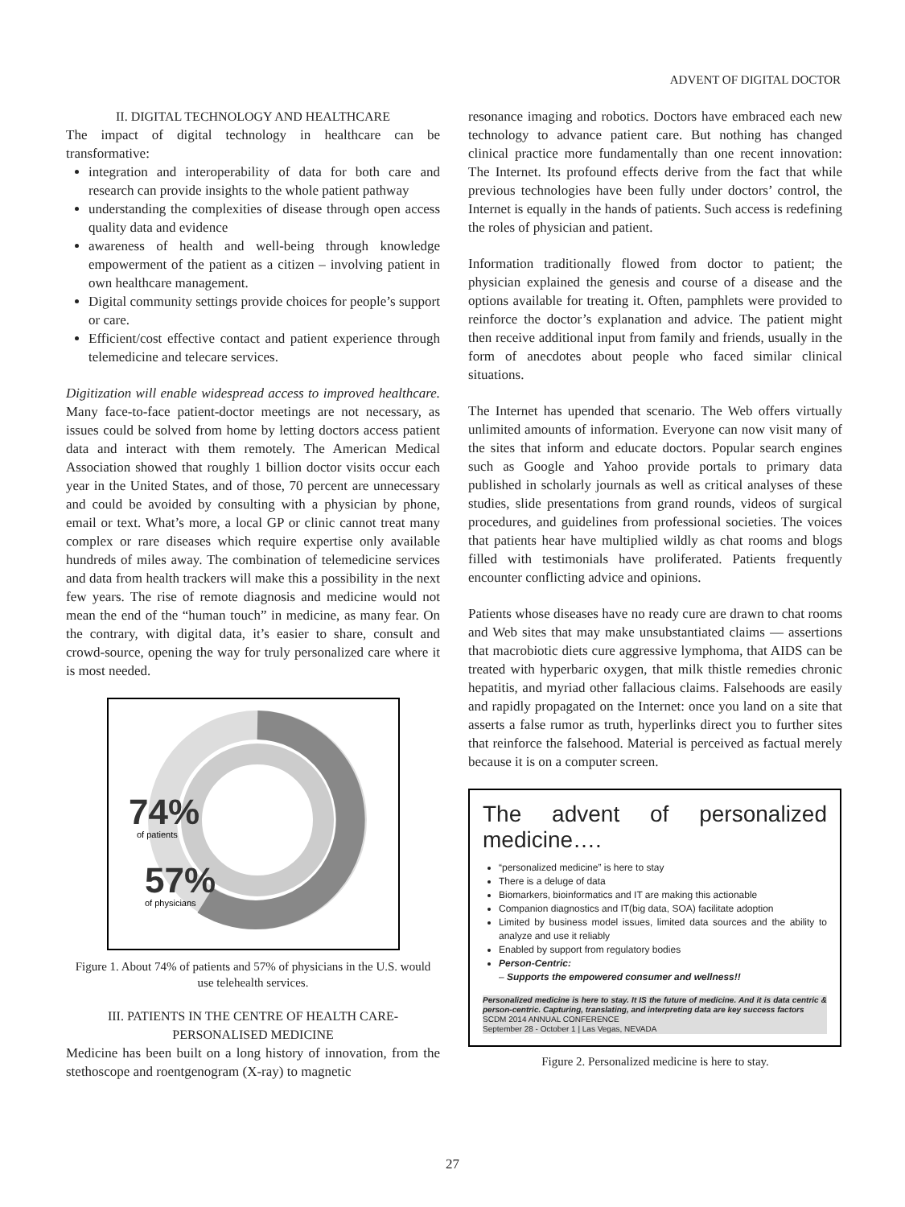ADVENT OF DIGITAL DOCTOR
II. DIGITAL TECHNOLOGY AND HEALTHCARE
The impact of digital technology in healthcare can be transformative:
integration and interoperability of data for both care and research can provide insights to the whole patient pathway
understanding the complexities of disease through open access quality data and evidence
awareness of health and well-being through knowledge empowerment of the patient as a citizen – involving patient in own healthcare management.
Digital community settings provide choices for people’s support or care.
Efficient/cost effective contact and patient experience through telemedicine and telecare services.
Digitization will enable widespread access to improved healthcare. Many face-to-face patient-doctor meetings are not necessary, as issues could be solved from home by letting doctors access patient data and interact with them remotely. The American Medical Association showed that roughly 1 billion doctor visits occur each year in the United States, and of those, 70 percent are unnecessary and could be avoided by consulting with a physician by phone, email or text. What’s more, a local GP or clinic cannot treat many complex or rare diseases which require expertise only available hundreds of miles away. The combination of telemedicine services and data from health trackers will make this a possibility in the next few years. The rise of remote diagnosis and medicine would not mean the end of the “human touch” in medicine, as many fear. On the contrary, with digital data, it’s easier to share, consult and crowd-source, opening the way for truly personalized care where it is most needed.
74%
of patients
57%
of physicians
Figure 1. About 74% of patients and 57% of physicians in the U.S. would use telehealth services.
III. PATIENTS IN THE CENTRE OF HEALTH CARE-
PERSONALISED MEDICINE
Medicine has been built on a long history of innovation, from the stethoscope and roentgenogram (X-ray) to magnetic
resonance imaging and robotics. Doctors have embraced each new technology to advance patient care. But nothing has changed clinical practice more fundamentally than one recent innovation: The Internet. Its profound effects derive from the fact that while previous technologies have been fully under doctors’ control, the Internet is equally in the hands of patients. Such access is redefining the roles of physician and patient.
Information traditionally flowed from doctor to patient; the physician explained the genesis and course of a disease and the options available for treating it. Often, pamphlets were provided to reinforce the doctor’s explanation and advice. The patient might then receive additional input from family and friends, usually in the form of anecdotes about people who faced similar clinical situations.
The Internet has upended that scenario. The Web offers virtually unlimited amounts of information. Everyone can now visit many of the sites that inform and educate doctors. Popular search engines such as Google and Yahoo provide portals to primary data published in scholarly journals as well as critical analyses of these studies, slide presentations from grand rounds, videos of surgical procedures, and guidelines from professional societies. The voices that patients hear have multiplied wildly as chat rooms and blogs filled with testimonials have proliferated. Patients frequently encounter conflicting advice and opinions.
Patients whose diseases have no ready cure are drawn to chat rooms and Web sites that may make unsubstantiated claims — assertions that macrobiotic diets cure aggressive lymphoma, that AIDS can be treated with hyperbaric oxygen, that milk thistle remedies chronic hepatitis, and myriad other fallacious claims. Falsehoods are easily and rapidly propagated on the Internet: once you land on a site that asserts a false rumor as truth, hyperlinks direct you to further sites that reinforce the falsehood. Material is perceived as factual merely because it is on a computer screen.
The advent of personalized medicine….
“personalized medicine” is here to stay
There is a deluge of data
Biomarkers, bioinformatics and IT are making this actionable
Companion diagnostics and IT(big data, SOA) facilitate adoption
Limited by business model issues, limited data sources and the ability to analyze and use it reliably
Enabled by support from regulatory bodies
Person-Centric:
– Supports the empowered consumer and wellness!!
Personalized medicine is here to stay. It IS the future of medicine. And it is data centric & person-centric. Capturing, translating, and interpreting data are key success factors
SCDM 2014 ANNUAL CONFERENCE
September 28 - October 1 | Las Vegas, NEVADA
Figure 2. Personalized medicine is here to stay.
27